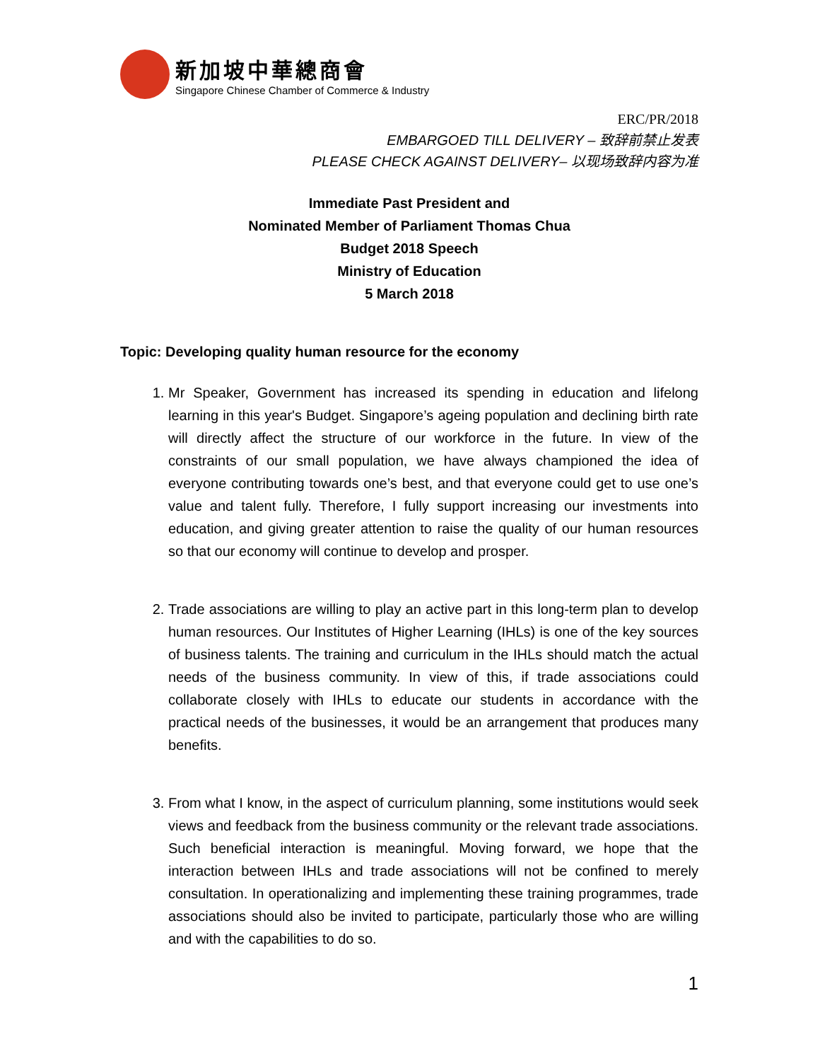新加坡中華總商會
Singapore Chinese Chamber of Commerce & Industry
ERC/PR/2018
EMBARGOED TILL DELIVERY – 致辞前禁止发表
PLEASE CHECK AGAINST DELIVERY– 以现场致辞内容为准
Immediate Past President and
Nominated Member of Parliament Thomas Chua
Budget 2018 Speech
Ministry of Education
5 March 2018
Topic: Developing quality human resource for the economy
1. Mr Speaker, Government has increased its spending in education and lifelong learning in this year's Budget. Singapore’s ageing population and declining birth rate will directly affect the structure of our workforce in the future. In view of the constraints of our small population, we have always championed the idea of everyone contributing towards one’s best, and that everyone could get to use one’s value and talent fully. Therefore, I fully support increasing our investments into education, and giving greater attention to raise the quality of our human resources so that our economy will continue to develop and prosper.
2. Trade associations are willing to play an active part in this long-term plan to develop human resources. Our Institutes of Higher Learning (IHLs) is one of the key sources of business talents. The training and curriculum in the IHLs should match the actual needs of the business community. In view of this, if trade associations could collaborate closely with IHLs to educate our students in accordance with the practical needs of the businesses, it would be an arrangement that produces many benefits.
3. From what I know, in the aspect of curriculum planning, some institutions would seek views and feedback from the business community or the relevant trade associations. Such beneficial interaction is meaningful. Moving forward, we hope that the interaction between IHLs and trade associations will not be confined to merely consultation. In operationalizing and implementing these training programmes, trade associations should also be invited to participate, particularly those who are willing and with the capabilities to do so.
1